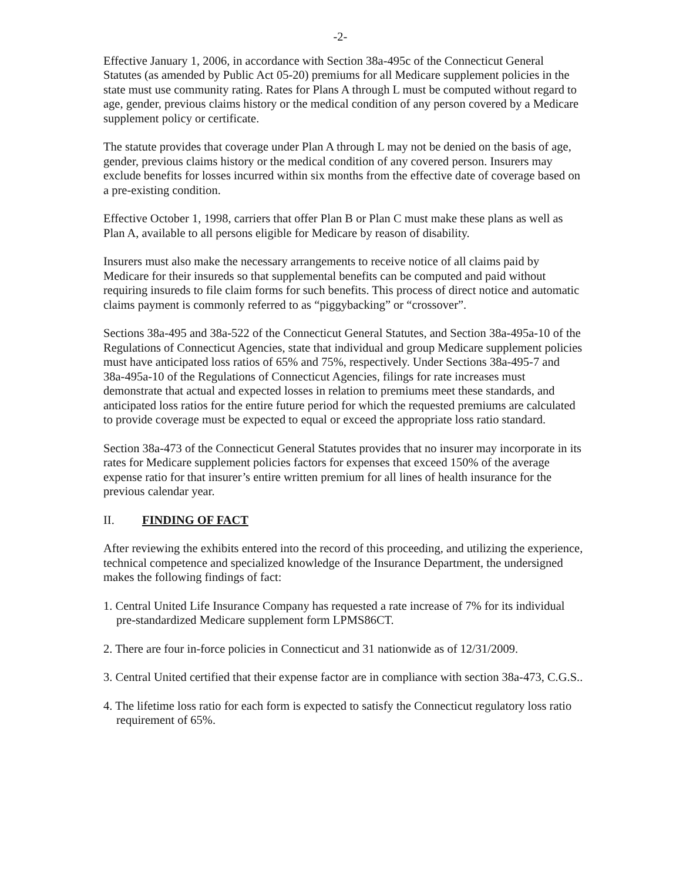-2-
Effective January 1, 2006, in accordance with Section 38a-495c of the Connecticut General Statutes (as amended by Public Act 05-20) premiums for all Medicare supplement policies in the state must use community rating. Rates for Plans A through L must be computed without regard to age, gender, previous claims history or the medical condition of any person covered by a Medicare supplement policy or certificate.
The statute provides that coverage under Plan A through L may not be denied on the basis of age, gender, previous claims history or the medical condition of any covered person. Insurers may exclude benefits for losses incurred within six months from the effective date of coverage based on a pre-existing condition.
Effective October 1, 1998, carriers that offer Plan B or Plan C must make these plans as well as Plan A, available to all persons eligible for Medicare by reason of disability.
Insurers must also make the necessary arrangements to receive notice of all claims paid by Medicare for their insureds so that supplemental benefits can be computed and paid without requiring insureds to file claim forms for such benefits. This process of direct notice and automatic claims payment is commonly referred to as “piggybacking” or “crossover”.
Sections 38a-495 and 38a-522 of the Connecticut General Statutes, and Section 38a-495a-10 of the Regulations of Connecticut Agencies, state that individual and group Medicare supplement policies must have anticipated loss ratios of 65% and 75%, respectively. Under Sections 38a-495-7 and 38a-495a-10 of the Regulations of Connecticut Agencies, filings for rate increases must demonstrate that actual and expected losses in relation to premiums meet these standards, and anticipated loss ratios for the entire future period for which the requested premiums are calculated to provide coverage must be expected to equal or exceed the appropriate loss ratio standard.
Section 38a-473 of the Connecticut General Statutes provides that no insurer may incorporate in its rates for Medicare supplement policies factors for expenses that exceed 150% of the average expense ratio for that insurer’s entire written premium for all lines of health insurance for the previous calendar year.
II. FINDING OF FACT
After reviewing the exhibits entered into the record of this proceeding, and utilizing the experience, technical competence and specialized knowledge of the Insurance Department, the undersigned makes the following findings of fact:
1. Central United Life Insurance Company has requested a rate increase of 7% for its individual pre-standardized Medicare supplement form LPMS86CT.
2. There are four in-force policies in Connecticut and 31 nationwide as of 12/31/2009.
3. Central United certified that their expense factor are in compliance with section 38a-473, C.G.S..
4. The lifetime loss ratio for each form is expected to satisfy the Connecticut regulatory loss ratio requirement of 65%.